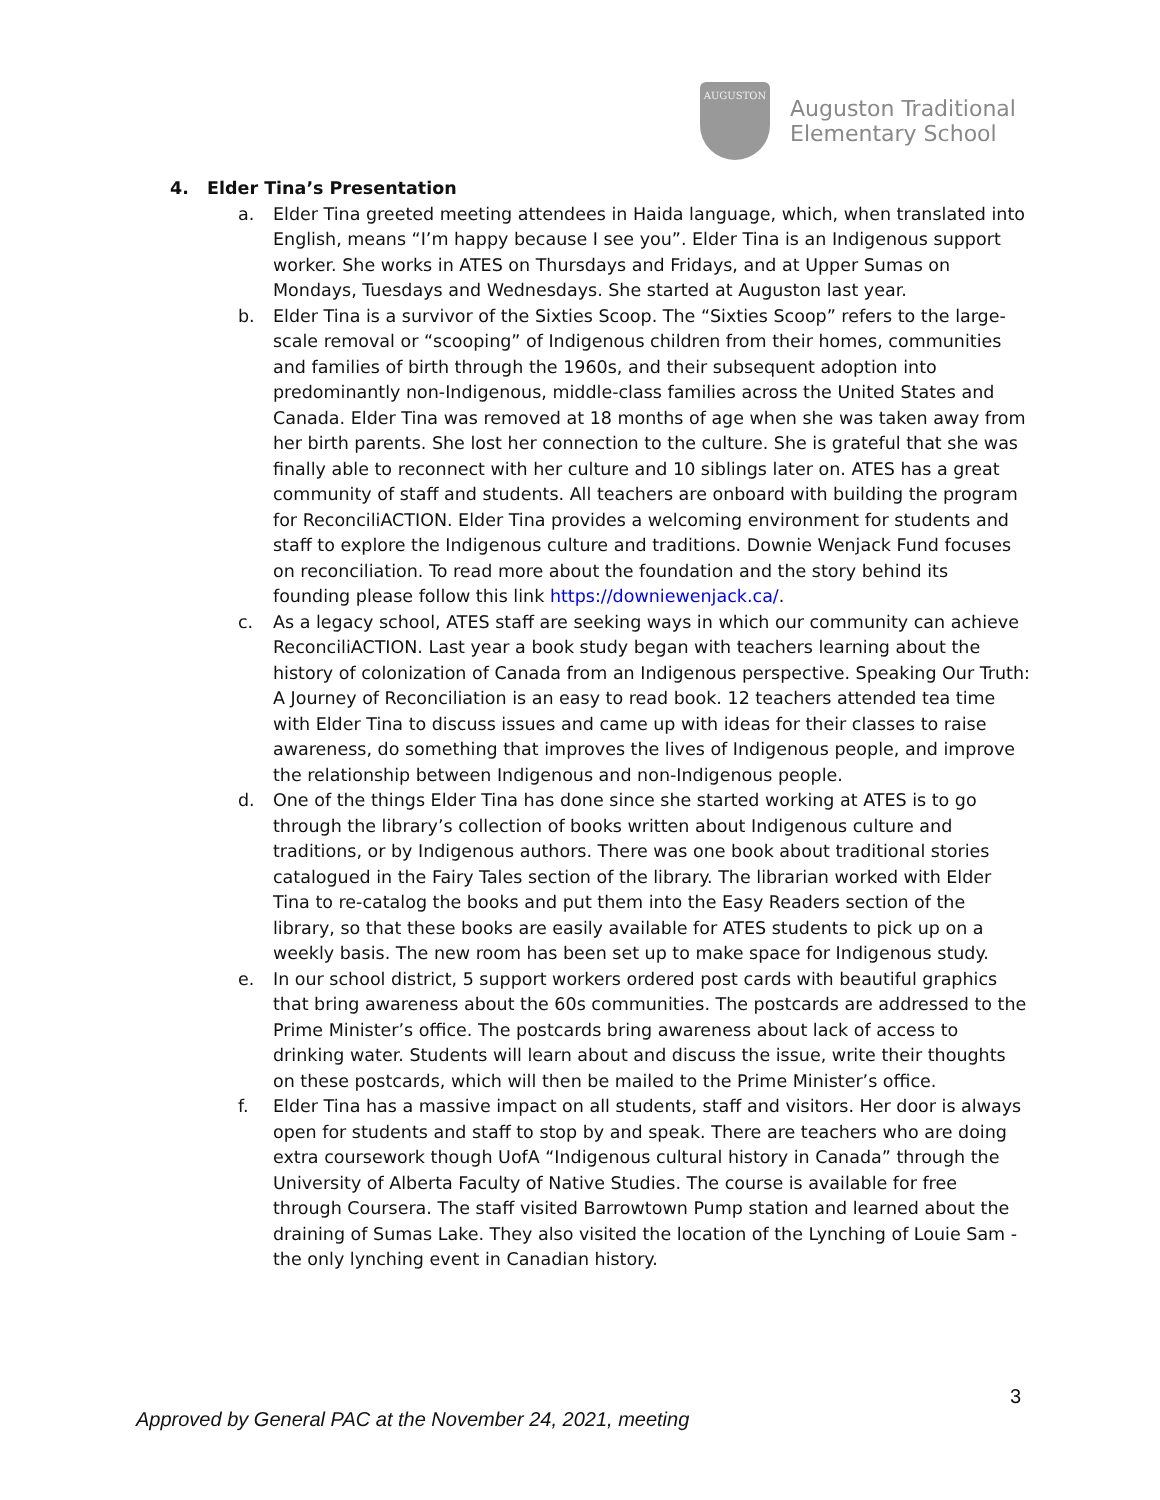AUGUSTON
Auguston Traditional
Elementary School
4. Elder Tina’s Presentation
a. Elder Tina greeted meeting attendees in Haida language, which, when translated into English, means “I’m happy because I see you”. Elder Tina is an Indigenous support worker. She works in ATES on Thursdays and Fridays, and at Upper Sumas on Mondays, Tuesdays and Wednesdays. She started at Auguston last year.
b. Elder Tina is a survivor of the Sixties Scoop. The “Sixties Scoop” refers to the large-scale removal or “scooping” of Indigenous children from their homes, communities and families of birth through the 1960s, and their subsequent adoption into predominantly non-Indigenous, middle-class families across the United States and Canada. Elder Tina was removed at 18 months of age when she was taken away from her birth parents. She lost her connection to the culture. She is grateful that she was finally able to reconnect with her culture and 10 siblings later on. ATES has a great community of staff and students. All teachers are onboard with building the program for ReconciliACTION. Elder Tina provides a welcoming environment for students and staff to explore the Indigenous culture and traditions. Downie Wenjack Fund focuses on reconciliation. To read more about the foundation and the story behind its founding please follow this link https://downiewenjack.ca/.
c. As a legacy school, ATES staff are seeking ways in which our community can achieve ReconciliACTION. Last year a book study began with teachers learning about the history of colonization of Canada from an Indigenous perspective. Speaking Our Truth: A Journey of Reconciliation is an easy to read book. 12 teachers attended tea time with Elder Tina to discuss issues and came up with ideas for their classes to raise awareness, do something that improves the lives of Indigenous people, and improve the relationship between Indigenous and non-Indigenous people.
d. One of the things Elder Tina has done since she started working at ATES is to go through the library’s collection of books written about Indigenous culture and traditions, or by Indigenous authors. There was one book about traditional stories catalogued in the Fairy Tales section of the library. The librarian worked with Elder Tina to re-catalog the books and put them into the Easy Readers section of the library, so that these books are easily available for ATES students to pick up on a weekly basis. The new room has been set up to make space for Indigenous study.
e. In our school district, 5 support workers ordered post cards with beautiful graphics that bring awareness about the 60s communities. The postcards are addressed to the Prime Minister’s office. The postcards bring awareness about lack of access to drinking water. Students will learn about and discuss the issue, write their thoughts on these postcards, which will then be mailed to the Prime Minister’s office.
f. Elder Tina has a massive impact on all students, staff and visitors. Her door is always open for students and staff to stop by and speak. There are teachers who are doing extra coursework though UofA “Indigenous cultural history in Canada” through the University of Alberta Faculty of Native Studies. The course is available for free through Coursera. The staff visited Barrowtown Pump station and learned about the draining of Sumas Lake. They also visited the location of the Lynching of Louie Sam - the only lynching event in Canadian history.
3
Approved by General PAC at the November 24, 2021, meeting